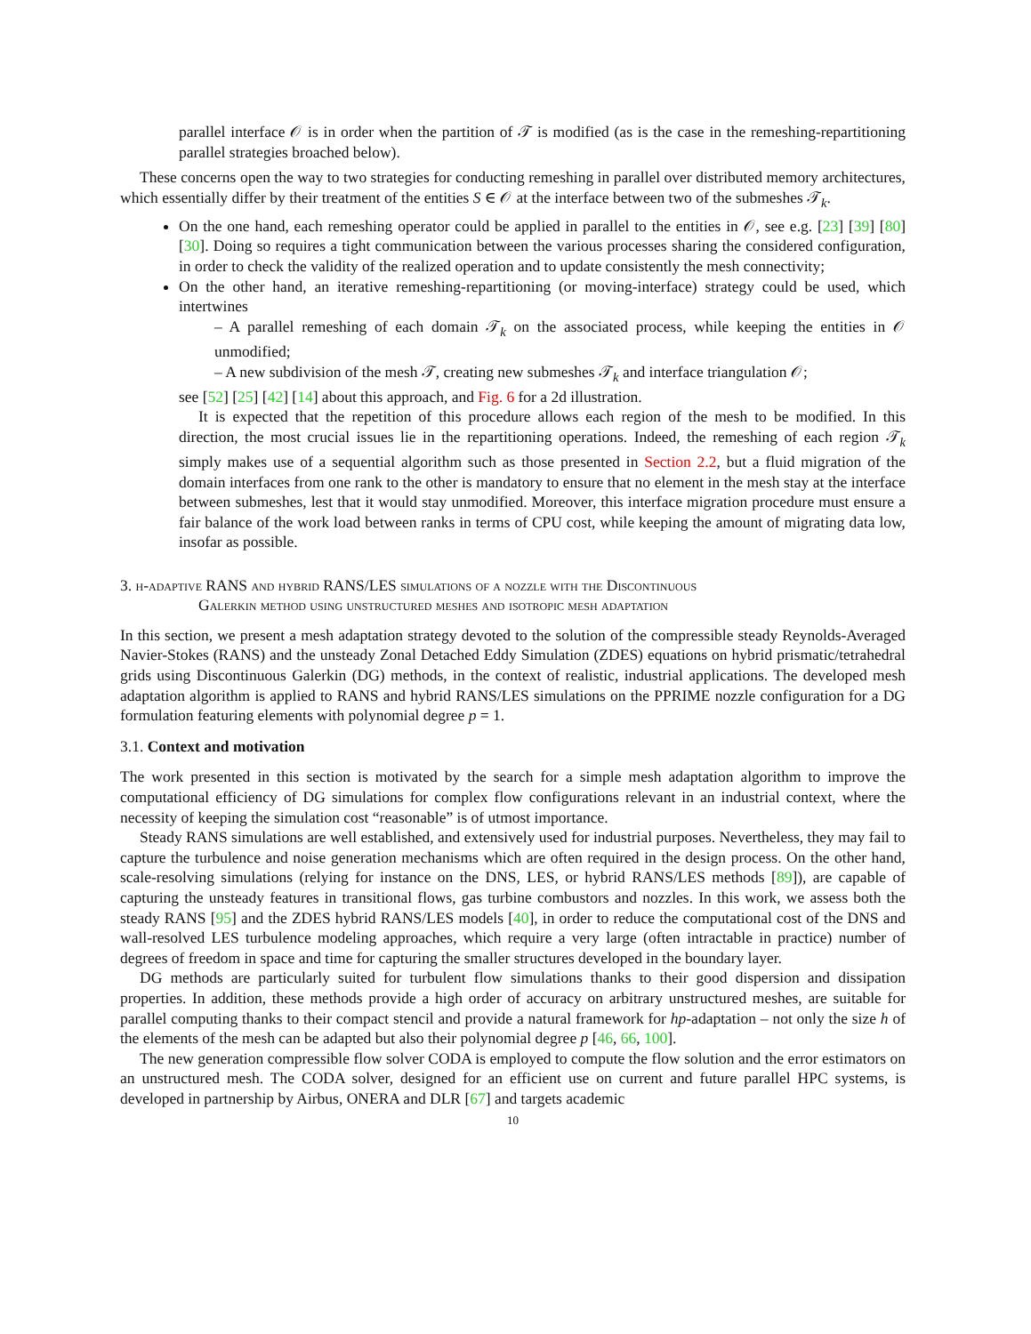parallel interface 𝒪 is in order when the partition of 𝒯 is modified (as is the case in the remeshing-repartitioning parallel strategies broached below).
These concerns open the way to two strategies for conducting remeshing in parallel over distributed memory architectures, which essentially differ by their treatment of the entities S ∈ 𝒪 at the interface between two of the submeshes 𝒯<sub>k</sub>.
On the one hand, each remeshing operator could be applied in parallel to the entities in 𝒪, see e.g. [23] [39] [80] [30]. Doing so requires a tight communication between the various processes sharing the considered configuration, in order to check the validity of the realized operation and to update consistently the mesh connectivity;
On the other hand, an iterative remeshing-repartitioning (or moving-interface) strategy could be used, which intertwines
– A parallel remeshing of each domain 𝒯<sub>k</sub> on the associated process, while keeping the entities in 𝒪 unmodified;
– A new subdivision of the mesh 𝒯, creating new submeshes 𝒯<sub>k</sub> and interface triangulation 𝒪;
see [52] [25] [42] [14] about this approach, and Fig. 6 for a 2d illustration.
It is expected that the repetition of this procedure allows each region of the mesh to be modified. In this direction, the most crucial issues lie in the repartitioning operations. Indeed, the remeshing of each region 𝒯<sub>k</sub> simply makes use of a sequential algorithm such as those presented in Section 2.2, but a fluid migration of the domain interfaces from one rank to the other is mandatory to ensure that no element in the mesh stay at the interface between submeshes, lest that it would stay unmodified. Moreover, this interface migration procedure must ensure a fair balance of the work load between ranks in terms of CPU cost, while keeping the amount of migrating data low, insofar as possible.
3. h-adaptive RANS and hybrid RANS/LES simulations of a nozzle with the Discontinuous
Galerkin method using unstructured meshes and isotropic mesh adaptation
In this section, we present a mesh adaptation strategy devoted to the solution of the compressible steady Reynolds-Averaged Navier-Stokes (RANS) and the unsteady Zonal Detached Eddy Simulation (ZDES) equations on hybrid prismatic/tetrahedral grids using Discontinuous Galerkin (DG) methods, in the context of realistic, industrial applications. The developed mesh adaptation algorithm is applied to RANS and hybrid RANS/LES simulations on the PPRIME nozzle configuration for a DG formulation featuring elements with polynomial degree p = 1.
3.1. Context and motivation
The work presented in this section is motivated by the search for a simple mesh adaptation algorithm to improve the computational efficiency of DG simulations for complex flow configurations relevant in an industrial context, where the necessity of keeping the simulation cost “reasonable” is of utmost importance.
Steady RANS simulations are well established, and extensively used for industrial purposes. Nevertheless, they may fail to capture the turbulence and noise generation mechanisms which are often required in the design process. On the other hand, scale-resolving simulations (relying for instance on the DNS, LES, or hybrid RANS/LES methods [89]), are capable of capturing the unsteady features in transitional flows, gas turbine combustors and nozzles. In this work, we assess both the steady RANS [95] and the ZDES hybrid RANS/LES models [40], in order to reduce the computational cost of the DNS and wall-resolved LES turbulence modeling approaches, which require a very large (often intractable in practice) number of degrees of freedom in space and time for capturing the smaller structures developed in the boundary layer.
DG methods are particularly suited for turbulent flow simulations thanks to their good dispersion and dissipation properties. In addition, these methods provide a high order of accuracy on arbitrary unstructured meshes, are suitable for parallel computing thanks to their compact stencil and provide a natural framework for hp-adaptation – not only the size h of the elements of the mesh can be adapted but also their polynomial degree p [46, 66, 100].
The new generation compressible flow solver CODA is employed to compute the flow solution and the error estimators on an unstructured mesh. The CODA solver, designed for an efficient use on current and future parallel HPC systems, is developed in partnership by Airbus, ONERA and DLR [67] and targets academic
10